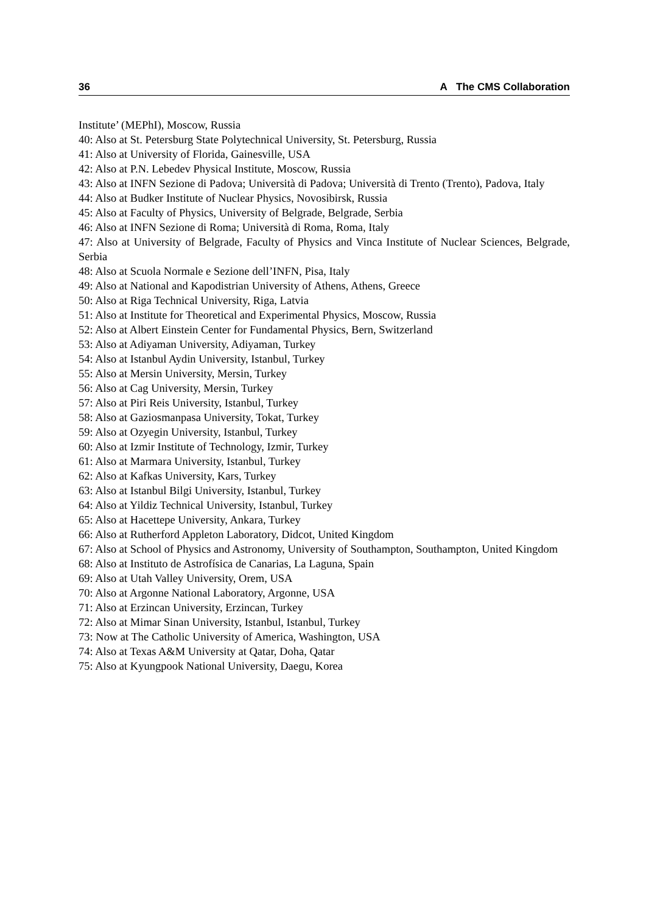36 A The CMS Collaboration
Institute’ (MEPhI), Moscow, Russia
40: Also at St. Petersburg State Polytechnical University, St. Petersburg, Russia
41: Also at University of Florida, Gainesville, USA
42: Also at P.N. Lebedev Physical Institute, Moscow, Russia
43: Also at INFN Sezione di Padova; Università di Padova; Università di Trento (Trento), Padova, Italy
44: Also at Budker Institute of Nuclear Physics, Novosibirsk, Russia
45: Also at Faculty of Physics, University of Belgrade, Belgrade, Serbia
46: Also at INFN Sezione di Roma; Università di Roma, Roma, Italy
47: Also at University of Belgrade, Faculty of Physics and Vinca Institute of Nuclear Sciences, Belgrade, Serbia
48: Also at Scuola Normale e Sezione dell’INFN, Pisa, Italy
49: Also at National and Kapodistrian University of Athens, Athens, Greece
50: Also at Riga Technical University, Riga, Latvia
51: Also at Institute for Theoretical and Experimental Physics, Moscow, Russia
52: Also at Albert Einstein Center for Fundamental Physics, Bern, Switzerland
53: Also at Adiyaman University, Adiyaman, Turkey
54: Also at Istanbul Aydin University, Istanbul, Turkey
55: Also at Mersin University, Mersin, Turkey
56: Also at Cag University, Mersin, Turkey
57: Also at Piri Reis University, Istanbul, Turkey
58: Also at Gaziosmanpasa University, Tokat, Turkey
59: Also at Ozyegin University, Istanbul, Turkey
60: Also at Izmir Institute of Technology, Izmir, Turkey
61: Also at Marmara University, Istanbul, Turkey
62: Also at Kafkas University, Kars, Turkey
63: Also at Istanbul Bilgi University, Istanbul, Turkey
64: Also at Yildiz Technical University, Istanbul, Turkey
65: Also at Hacettepe University, Ankara, Turkey
66: Also at Rutherford Appleton Laboratory, Didcot, United Kingdom
67: Also at School of Physics and Astronomy, University of Southampton, Southampton, United Kingdom
68: Also at Instituto de Astrofísica de Canarias, La Laguna, Spain
69: Also at Utah Valley University, Orem, USA
70: Also at Argonne National Laboratory, Argonne, USA
71: Also at Erzincan University, Erzincan, Turkey
72: Also at Mimar Sinan University, Istanbul, Istanbul, Turkey
73: Now at The Catholic University of America, Washington, USA
74: Also at Texas A&M University at Qatar, Doha, Qatar
75: Also at Kyungpook National University, Daegu, Korea